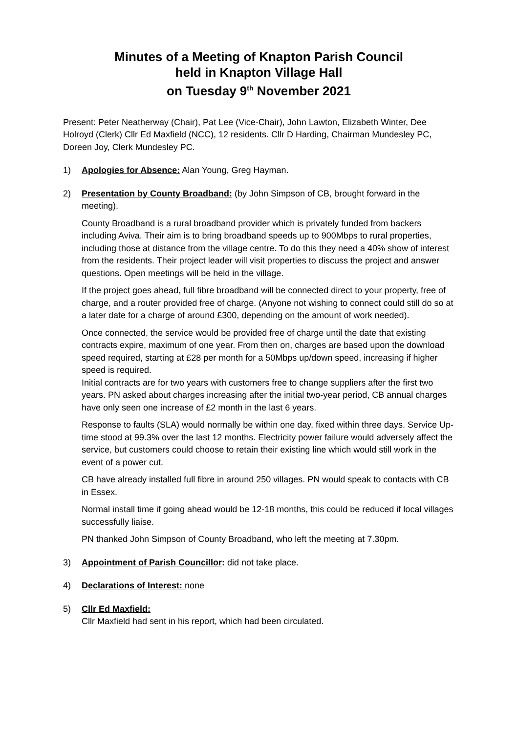Minutes of a Meeting of Knapton Parish Council
held in Knapton Village Hall
on Tuesday 9<sup>th</sup> November 2021
Present: Peter Neatherway (Chair), Pat Lee (Vice-Chair), John Lawton, Elizabeth Winter, Dee Holroyd (Clerk) Cllr Ed Maxfield (NCC), 12 residents. Cllr D Harding, Chairman Mundesley PC, Doreen Joy, Clerk Mundesley PC.
1) Apologies for Absence: Alan Young, Greg Hayman.
2)
Presentation by County Broadband: (by John Simpson of CB, brought forward in the meeting).
County Broadband is a rural broadband provider which is privately funded from backers including Aviva. Their aim is to bring broadband speeds up to 900Mbps to rural properties, including those at distance from the village centre. To do this they need a 40% show of interest from the residents. Their project leader will visit properties to discuss the project and answer questions. Open meetings will be held in the village.
If the project goes ahead, full fibre broadband will be connected direct to your property, free of charge, and a router provided free of charge. (Anyone not wishing to connect could still do so at a later date for a charge of around £300, depending on the amount of work needed).
Once connected, the service would be provided free of charge until the date that existing contracts expire, maximum of one year. From then on, charges are based upon the download speed required, starting at £28 per month for a 50Mbps up/down speed, increasing if higher speed is required.
Initial contracts are for two years with customers free to change suppliers after the first two years. PN asked about charges increasing after the initial two-year period, CB annual charges have only seen one increase of £2 month in the last 6 years.
Response to faults (SLA) would normally be within one day, fixed within three days. Service Up-time stood at 99.3% over the last 12 months. Electricity power failure would adversely affect the service, but customers could choose to retain their existing line which would still work in the event of a power cut.
CB have already installed full fibre in around 250 villages. PN would speak to contacts with CB in Essex.
Normal install time if going ahead would be 12-18 months, this could be reduced if local villages successfully liaise.
PN thanked John Simpson of County Broadband, who left the meeting at 7.30pm.
3) Appointment of Parish Councillor: did not take place.
4) Declarations of Interest: none
5) Cllr Ed Maxfield:
Cllr Maxfield had sent in his report, which had been circulated.